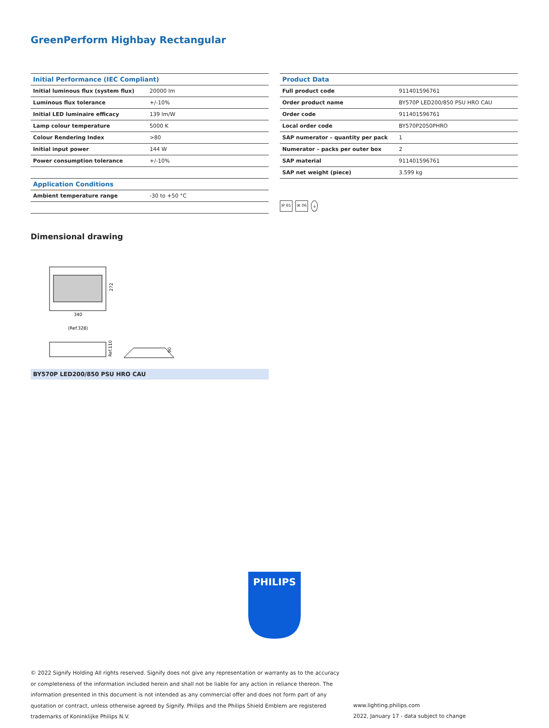GreenPerform Highbay Rectangular
| Initial Performance (IEC Compliant) | |
| --- | --- |
| Initial luminous flux (system flux) | 20000 lm |
| Luminous flux tolerance | +/-10% |
| Initial LED luminaire efficacy | 139 lm/W |
| Lamp colour temperature | 5000 K |
| Colour Rendering Index | >80 |
| Initial input power | 144 W |
| Power consumption tolerance | +/-10% |
| Application Conditions | |
| Ambient temperature range | -30 to +50 °C |
| Product Data | |
| --- | --- |
| Full product code | 911401596761 |
| Order product name | BY570P LED200/850 PSU HRO CAU |
| Order code | 911401596761 |
| Local order code | BY570P2050PHRO |
| SAP numerator – quantity per pack | 1 |
| Numerator – packs per outer box | 2 |
| SAP material | 911401596761 |
| SAP net weight (piece) | 3.599 kg |
IP 65 IK 06 ⏚
Dimensional drawing
340
272
(Ref.328)
Ref.110
90
BY570P LED200/850 PSU HRO CAU
PHILIPS
© 2022 Signify Holding All rights reserved. Signify does not give any representation or warranty as to the accuracy or completeness of the information included herein and shall not be liable for any action in reliance thereon. The information presented in this document is not intended as any commercial offer and does not form part of any quotation or contract, unless otherwise agreed by Signify. Philips and the Philips Shield Emblem are registered trademarks of Koninklijke Philips N.V.
www.lighting.philips.com
2022, January 17 - data subject to change